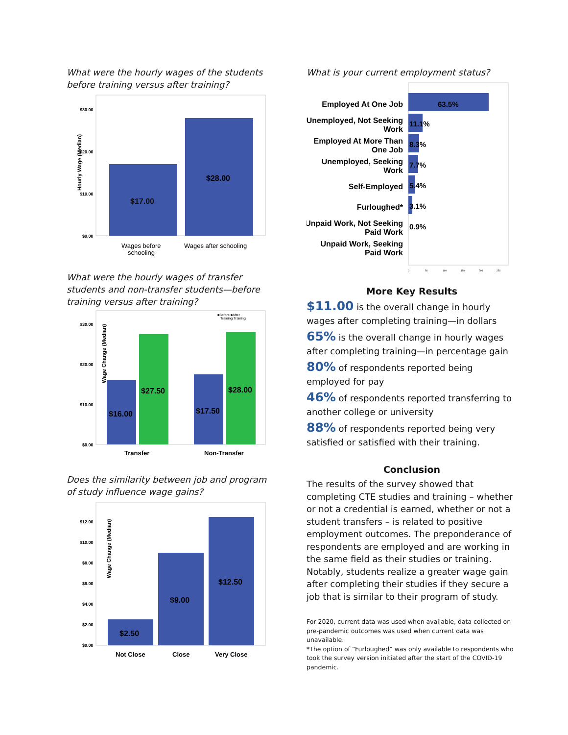What were the hourly wages of the students before training versus after training?
Hourly Wage (Median)
$30.00
$20.00
$10.00
$0.00
$17.00
$28.00
Wages before
schooling
Wages after schooling
What were the hourly wages of transfer students and non-transfer students—before training versus after training?
■Before ■After
Training Training
Wage Change (Median)
$30.00
$20.00
$10.00
$0.00
$16.00
$27.50
$17.50
$28.00
Transfer
Non-Transfer
Does the similarity between job and program of study influence wage gains?
Wage Change (Median)
$12.00
$10.00
$8.00
$6.00
$4.00
$2.00
$0.00
$2.50
$9.00
$12.50
Not Close
Close
Very Close
What is your current employment status?
Employed At One Job
Unemployed, Not Seeking
Work
Employed At More Than
One Job
Unemployed, Seeking
Work
Self-Employed
Furloughed*
Unpaid Work, Not Seeking
Paid Work
Unpaid Work, Seeking
Paid Work
63.5%
11.1%
8.3%
7.7%
5.4%
3.1%
0.9%
0
50
100
150
200
250
More Key Results
$11.00 is the overall change in hourly wages after completing training—in dollars
65% is the overall change in hourly wages after completing training—in percentage gain
80% of respondents reported being employed for pay
46% of respondents reported transferring to another college or university
88% of respondents reported being very satisfied or satisfied with their training.
Conclusion
The results of the survey showed that completing CTE studies and training – whether or not a credential is earned, whether or not a student transfers – is related to positive employment outcomes. The preponderance of respondents are employed and are working in the same field as their studies or training. Notably, students realize a greater wage gain after completing their studies if they secure a job that is similar to their program of study.
For 2020, current data was used when available, data collected on pre-pandemic outcomes was used when current data was unavailable.
*The option of “Furloughed” was only available to respondents who took the survey version initiated after the start of the COVID-19 pandemic.